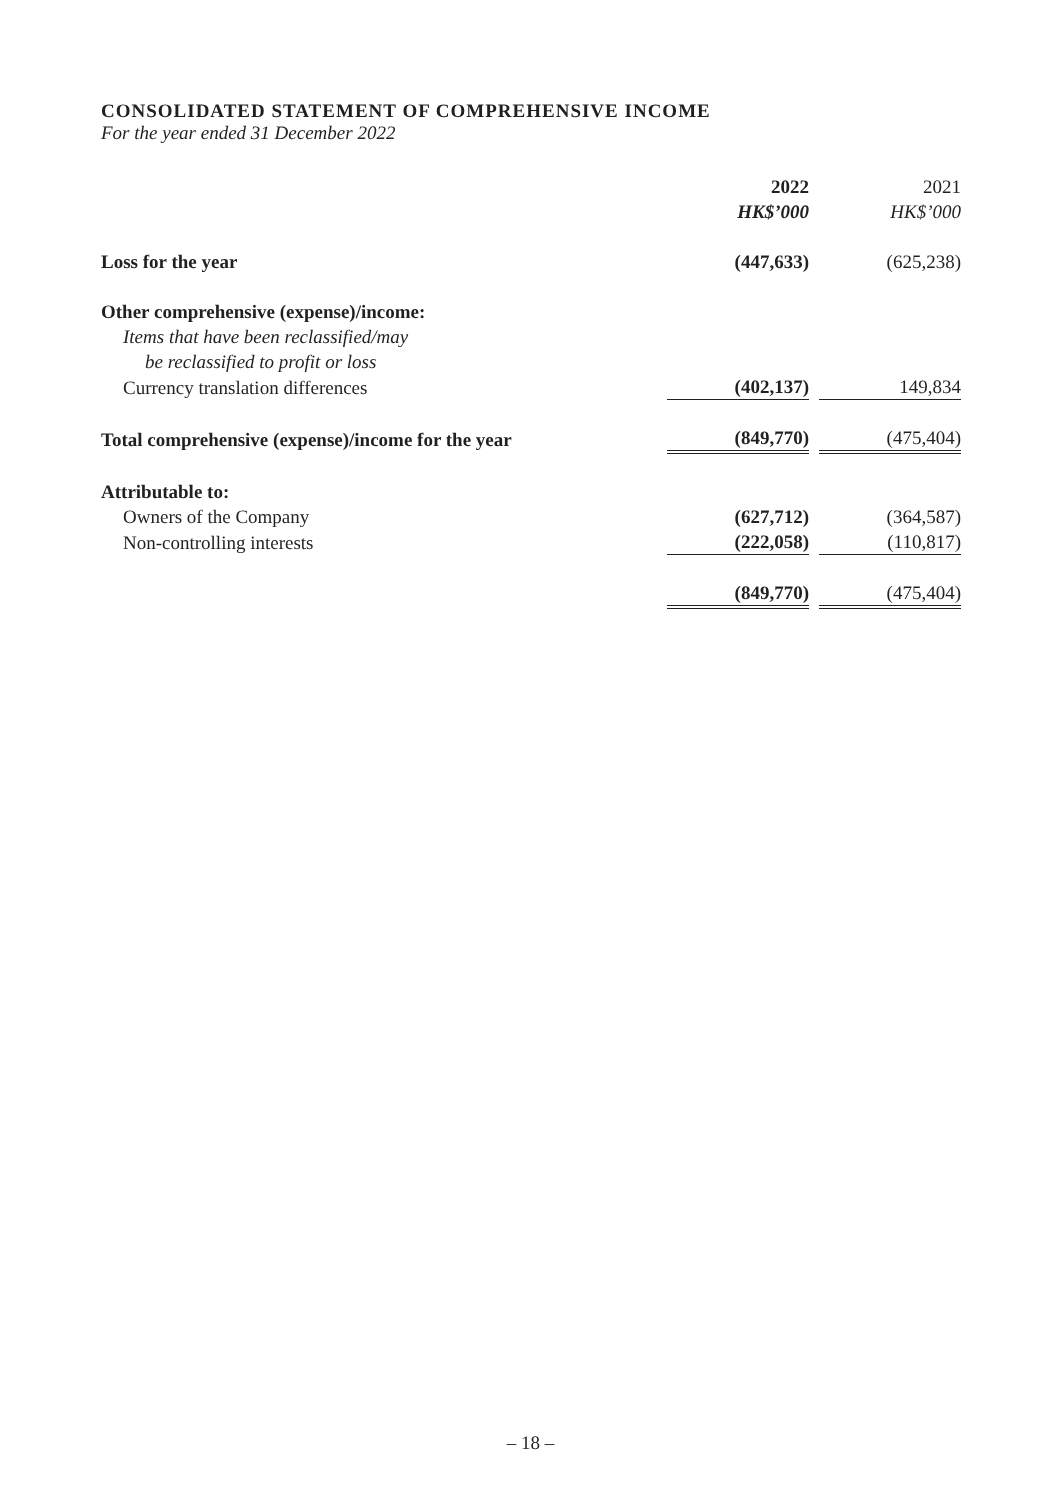CONSOLIDATED STATEMENT OF COMPREHENSIVE INCOME
For the year ended 31 December 2022
| | 2022 | | 2021 | |
| | HK$’000 | | HK$’000 | |
| Loss for the year | (447,633) | | (625,238) | |
| Other comprehensive (expense)/income: | | | | |
| Items that have been reclassified/may | | | | |
| be reclassified to profit or loss | | | | |
| Currency translation differences | (402,137) | | 149,834 | |
| Total comprehensive (expense)/income for the year | (849,770) | | (475,404) | |
| Attributable to: | | | | |
| Owners of the Company | (627,712) | | (364,587) | |
| Non-controlling interests | (222,058) | | (110,817) | |
| | (849,770) | | (475,404) | |
– 18 –